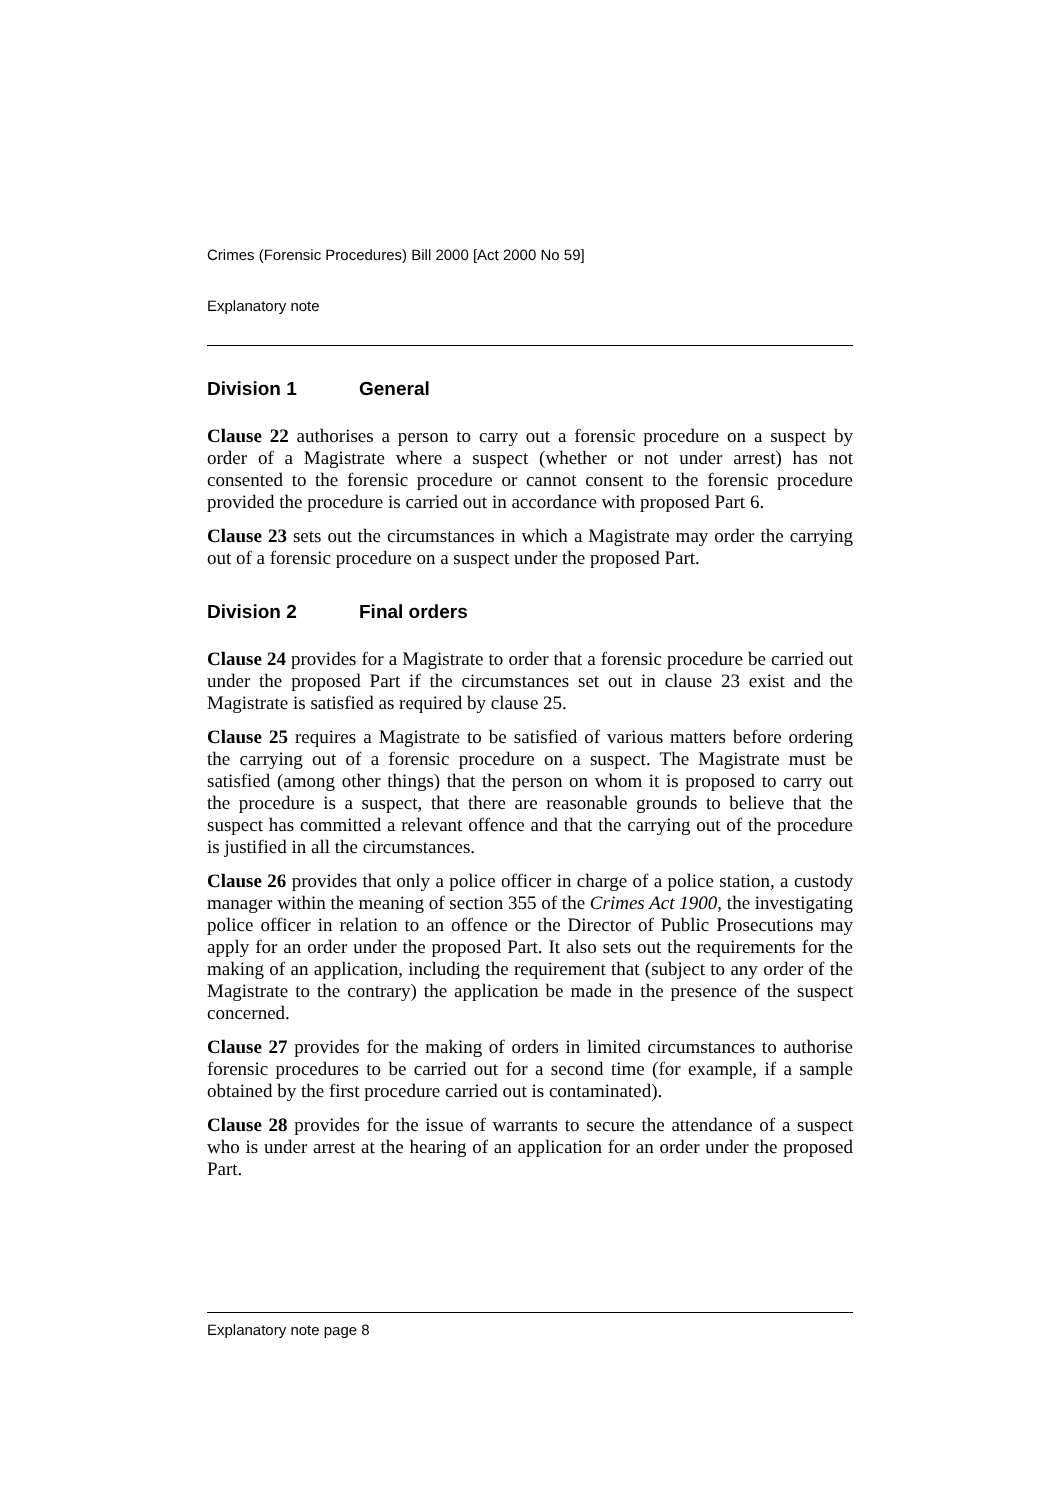Crimes (Forensic Procedures) Bill 2000 [Act 2000 No 59]
Explanatory note
Division 1 General
Clause 22 authorises a person to carry out a forensic procedure on a suspect by order of a Magistrate where a suspect (whether or not under arrest) has not consented to the forensic procedure or cannot consent to the forensic procedure provided the procedure is carried out in accordance with proposed Part 6.
Clause 23 sets out the circumstances in which a Magistrate may order the carrying out of a forensic procedure on a suspect under the proposed Part.
Division 2 Final orders
Clause 24 provides for a Magistrate to order that a forensic procedure be carried out under the proposed Part if the circumstances set out in clause 23 exist and the Magistrate is satisfied as required by clause 25.
Clause 25 requires a Magistrate to be satisfied of various matters before ordering the carrying out of a forensic procedure on a suspect. The Magistrate must be satisfied (among other things) that the person on whom it is proposed to carry out the procedure is a suspect, that there are reasonable grounds to believe that the suspect has committed a relevant offence and that the carrying out of the procedure is justified in all the circumstances.
Clause 26 provides that only a police officer in charge of a police station, a custody manager within the meaning of section 355 of the Crimes Act 1900, the investigating police officer in relation to an offence or the Director of Public Prosecutions may apply for an order under the proposed Part. It also sets out the requirements for the making of an application, including the requirement that (subject to any order of the Magistrate to the contrary) the application be made in the presence of the suspect concerned.
Clause 27 provides for the making of orders in limited circumstances to authorise forensic procedures to be carried out for a second time (for example, if a sample obtained by the first procedure carried out is contaminated).
Clause 28 provides for the issue of warrants to secure the attendance of a suspect who is under arrest at the hearing of an application for an order under the proposed Part.
Explanatory note page 8